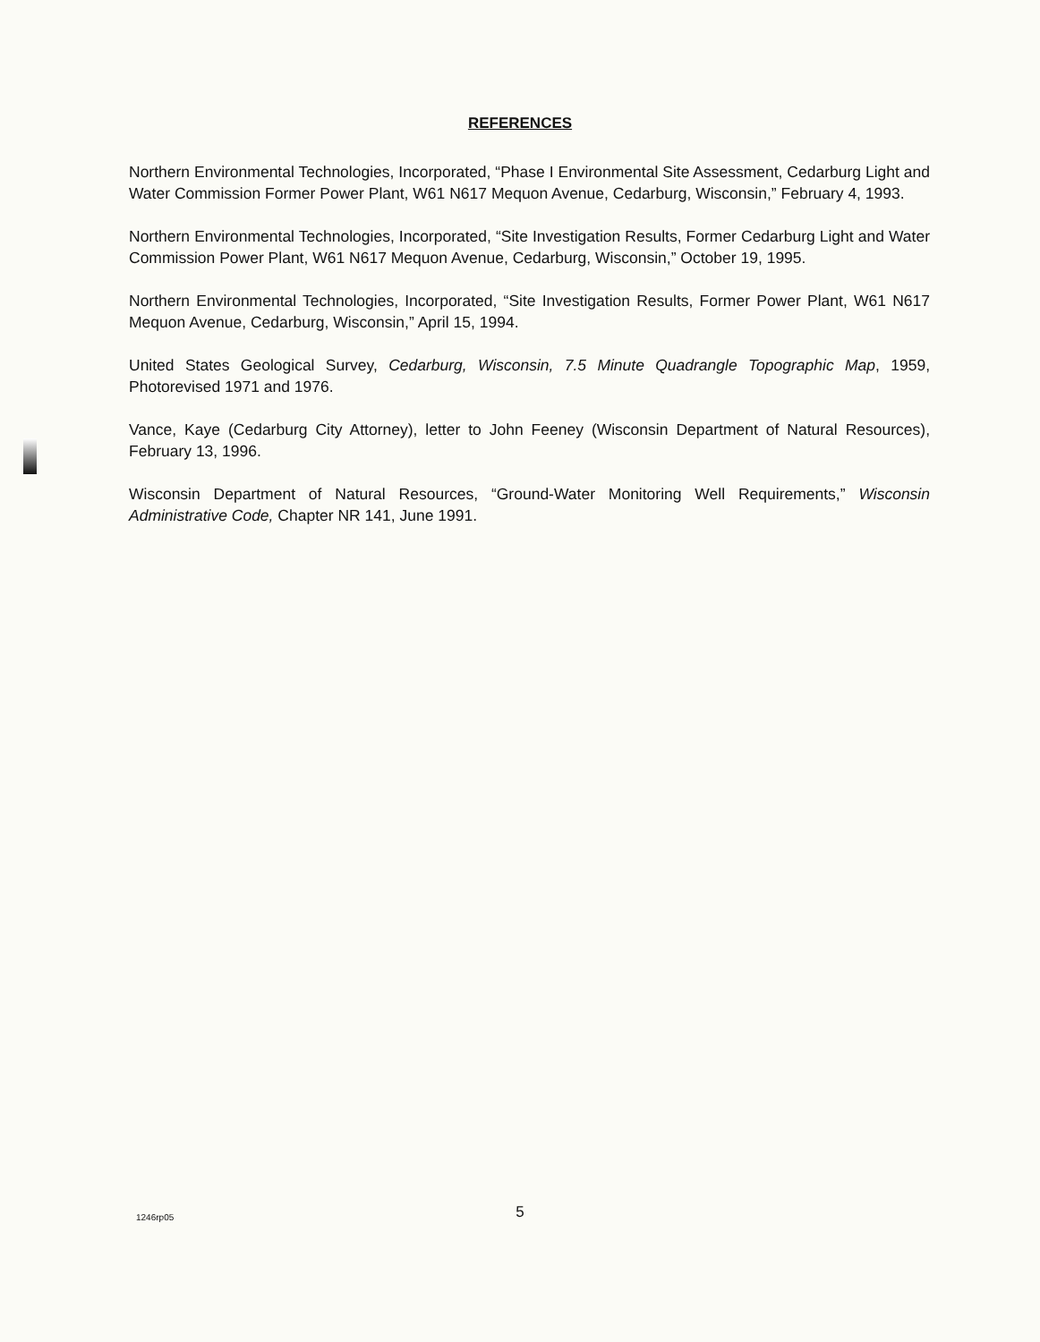REFERENCES
Northern Environmental Technologies, Incorporated, “Phase I Environmental Site Assessment, Cedarburg Light and Water Commission Former Power Plant, W61 N617 Mequon Avenue, Cedarburg, Wisconsin,” February 4, 1993.
Northern Environmental Technologies, Incorporated, “Site Investigation Results, Former Cedarburg Light and Water Commission Power Plant, W61 N617 Mequon Avenue, Cedarburg, Wisconsin,” October 19, 1995.
Northern Environmental Technologies, Incorporated, “Site Investigation Results, Former Power Plant, W61 N617 Mequon Avenue, Cedarburg, Wisconsin,” April 15, 1994.
United States Geological Survey, Cedarburg, Wisconsin, 7.5 Minute Quadrangle Topographic Map, 1959, Photorevised 1971 and 1976.
Vance, Kaye (Cedarburg City Attorney), letter to John Feeney (Wisconsin Department of Natural Resources), February 13, 1996.
Wisconsin Department of Natural Resources, “Ground-Water Monitoring Well Requirements,” Wisconsin Administrative Code, Chapter NR 141, June 1991.
1246rp05
5